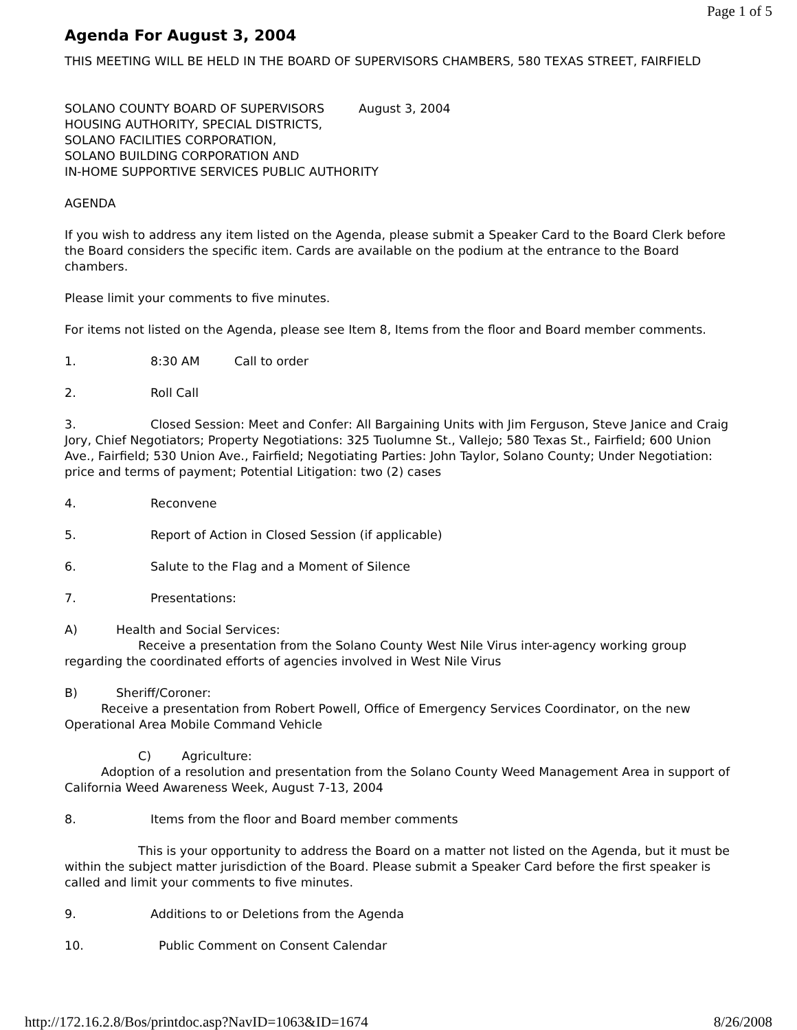Page 1 of 5
Agenda For August 3, 2004
THIS MEETING WILL BE HELD IN THE BOARD OF SUPERVISORS CHAMBERS, 580 TEXAS STREET, FAIRFIELD
SOLANO COUNTY BOARD OF SUPERVISORS August 3, 2004
HOUSING AUTHORITY, SPECIAL DISTRICTS,
SOLANO FACILITIES CORPORATION,
SOLANO BUILDING CORPORATION AND
IN-HOME SUPPORTIVE SERVICES PUBLIC AUTHORITY
AGENDA
If you wish to address any item listed on the Agenda, please submit a Speaker Card to the Board Clerk before the Board considers the specific item. Cards are available on the podium at the entrance to the Board chambers.
Please limit your comments to five minutes.
For items not listed on the Agenda, please see Item 8, Items from the floor and Board member comments.
1. 8:30 AM Call to order
2. Roll Call
3. Closed Session: Meet and Confer: All Bargaining Units with Jim Ferguson, Steve Janice and Craig Jory, Chief Negotiators; Property Negotiations: 325 Tuolumne St., Vallejo; 580 Texas St., Fairfield; 600 Union Ave., Fairfield; 530 Union Ave., Fairfield; Negotiating Parties: John Taylor, Solano County; Under Negotiation: price and terms of payment; Potential Litigation: two (2) cases
4. Reconvene
5. Report of Action in Closed Session (if applicable)
6. Salute to the Flag and a Moment of Silence
7. Presentations:
A) Health and Social Services:
Receive a presentation from the Solano County West Nile Virus inter-agency working group regarding the coordinated efforts of agencies involved in West Nile Virus
B) Sheriff/Coroner:
Receive a presentation from Robert Powell, Office of Emergency Services Coordinator, on the new Operational Area Mobile Command Vehicle
C) Agriculture:
Adoption of a resolution and presentation from the Solano County Weed Management Area in support of California Weed Awareness Week, August 7-13, 2004
8. Items from the floor and Board member comments
This is your opportunity to address the Board on a matter not listed on the Agenda, but it must be within the subject matter jurisdiction of the Board. Please submit a Speaker Card before the first speaker is called and limit your comments to five minutes.
9. Additions to or Deletions from the Agenda
10. Public Comment on Consent Calendar
http://172.16.2.8/Bos/printdoc.asp?NavID=1063&ID=1674 8/26/2008